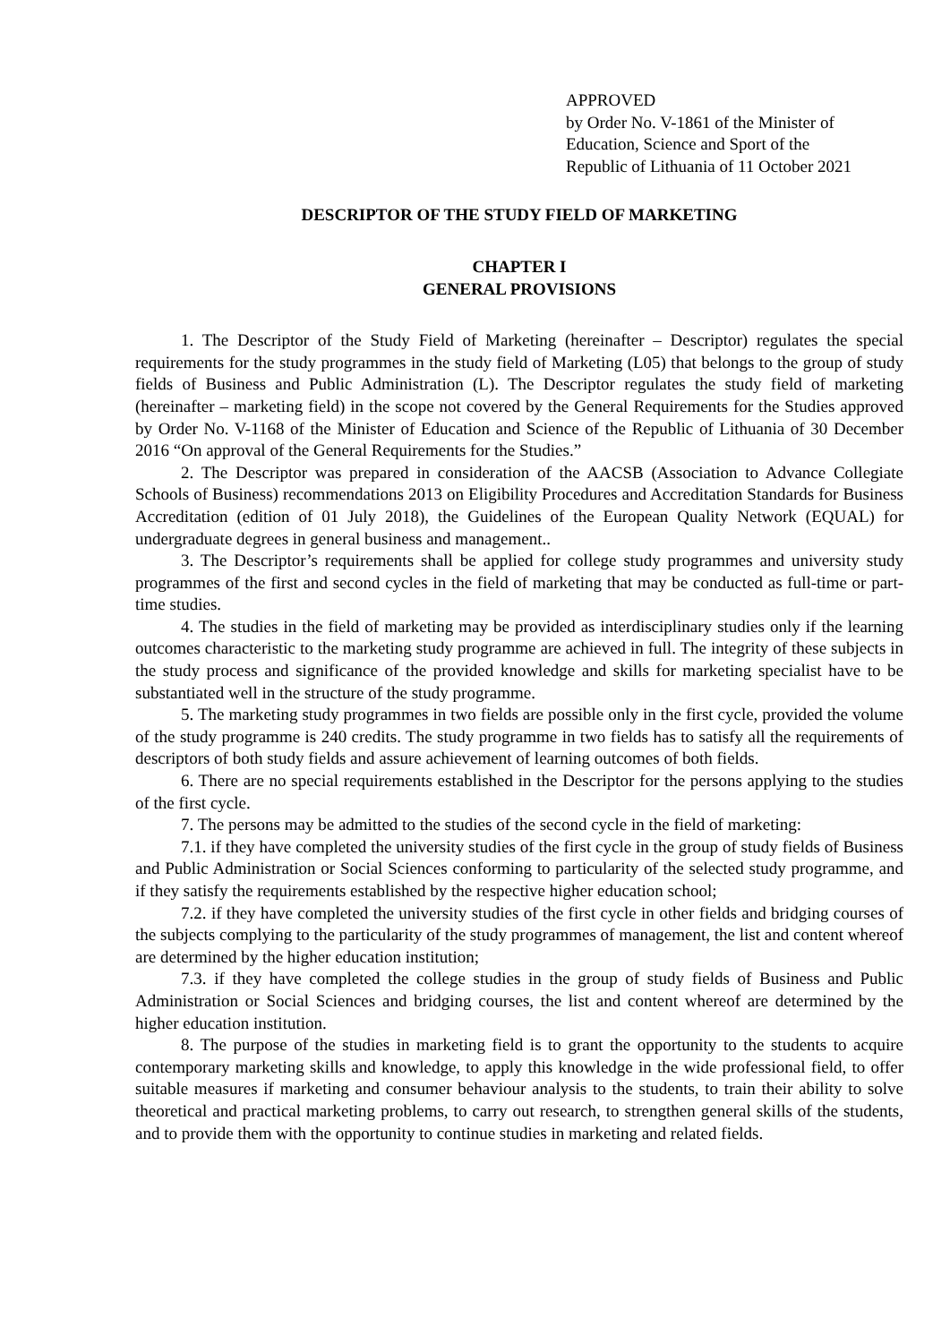APPROVED
by Order No. V-1861 of the Minister of
Education, Science and Sport of the
Republic of Lithuania of 11 October 2021
DESCRIPTOR OF THE STUDY FIELD OF MARKETING
CHAPTER I
GENERAL PROVISIONS
1. The Descriptor of the Study Field of Marketing (hereinafter – Descriptor) regulates the special requirements for the study programmes in the study field of Marketing (L05) that belongs to the group of study fields of Business and Public Administration (L). The Descriptor regulates the study field of marketing (hereinafter – marketing field) in the scope not covered by the General Requirements for the Studies approved by Order No. V-1168 of the Minister of Education and Science of the Republic of Lithuania of 30 December 2016 “On approval of the General Requirements for the Studies.”
2. The Descriptor was prepared in consideration of the AACSB (Association to Advance Collegiate Schools of Business) recommendations 2013 on Eligibility Procedures and Accreditation Standards for Business Accreditation (edition of 01 July 2018), the Guidelines of the European Quality Network (EQUAL) for undergraduate degrees in general business and management..
3. The Descriptor’s requirements shall be applied for college study programmes and university study programmes of the first and second cycles in the field of marketing that may be conducted as full-time or part-time studies.
4. The studies in the field of marketing may be provided as interdisciplinary studies only if the learning outcomes characteristic to the marketing study programme are achieved in full. The integrity of these subjects in the study process and significance of the provided knowledge and skills for marketing specialist have to be substantiated well in the structure of the study programme.
5. The marketing study programmes in two fields are possible only in the first cycle, provided the volume of the study programme is 240 credits. The study programme in two fields has to satisfy all the requirements of descriptors of both study fields and assure achievement of learning outcomes of both fields.
6. There are no special requirements established in the Descriptor for the persons applying to the studies of the first cycle.
7. The persons may be admitted to the studies of the second cycle in the field of marketing:
7.1. if they have completed the university studies of the first cycle in the group of study fields of Business and Public Administration or Social Sciences conforming to particularity of the selected study programme, and if they satisfy the requirements established by the respective higher education school;
7.2. if they have completed the university studies of the first cycle in other fields and bridging courses of the subjects complying to the particularity of the study programmes of management, the list and content whereof are determined by the higher education institution;
7.3. if they have completed the college studies in the group of study fields of Business and Public Administration or Social Sciences and bridging courses, the list and content whereof are determined by the higher education institution.
8. The purpose of the studies in marketing field is to grant the opportunity to the students to acquire contemporary marketing skills and knowledge, to apply this knowledge in the wide professional field, to offer suitable measures if marketing and consumer behaviour analysis to the students, to train their ability to solve theoretical and practical marketing problems, to carry out research, to strengthen general skills of the students, and to provide them with the opportunity to continue studies in marketing and related fields.